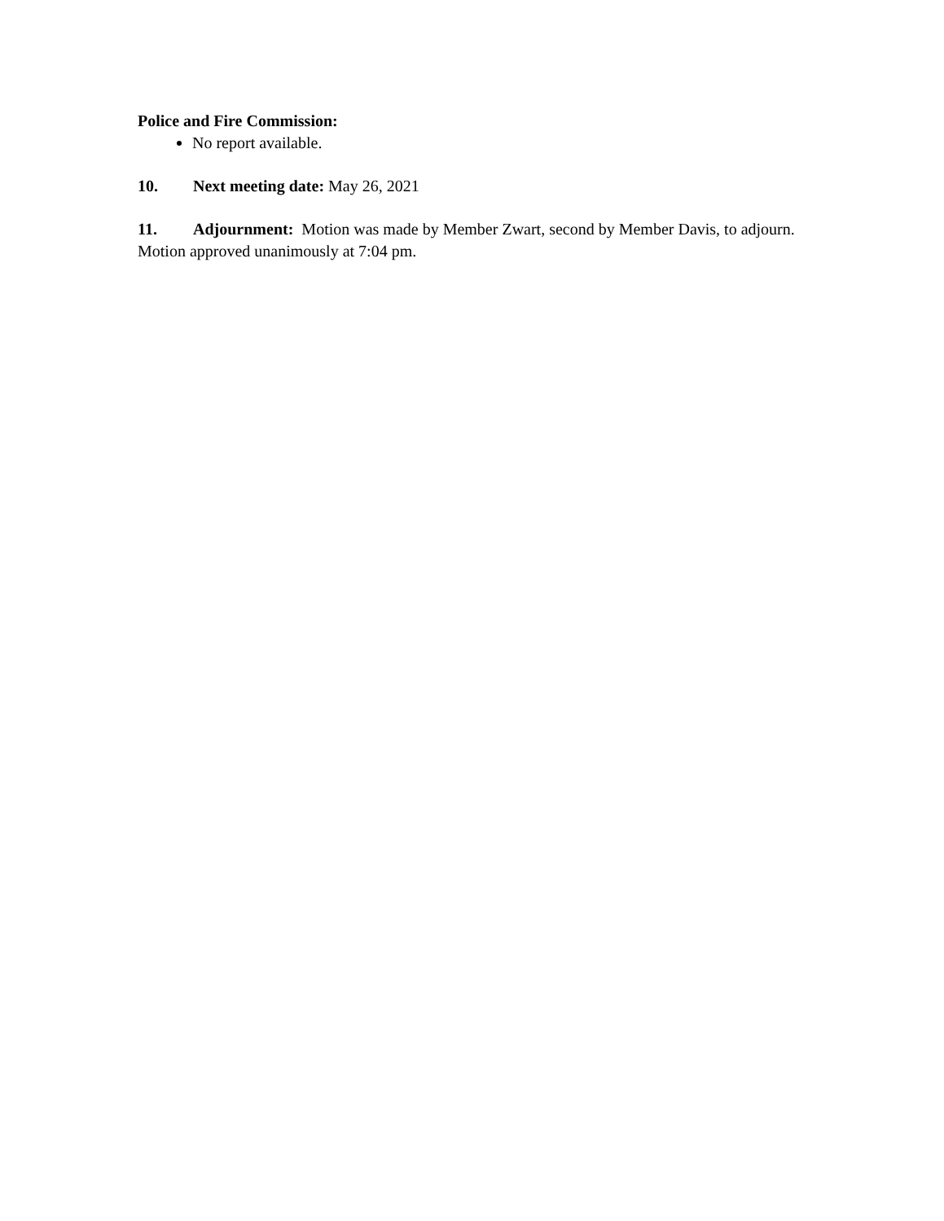Police and Fire Commission:
No report available.
10. Next meeting date: May 26, 2021
11. Adjournment: Motion was made by Member Zwart, second by Member Davis, to adjourn. Motion approved unanimously at 7:04 pm.